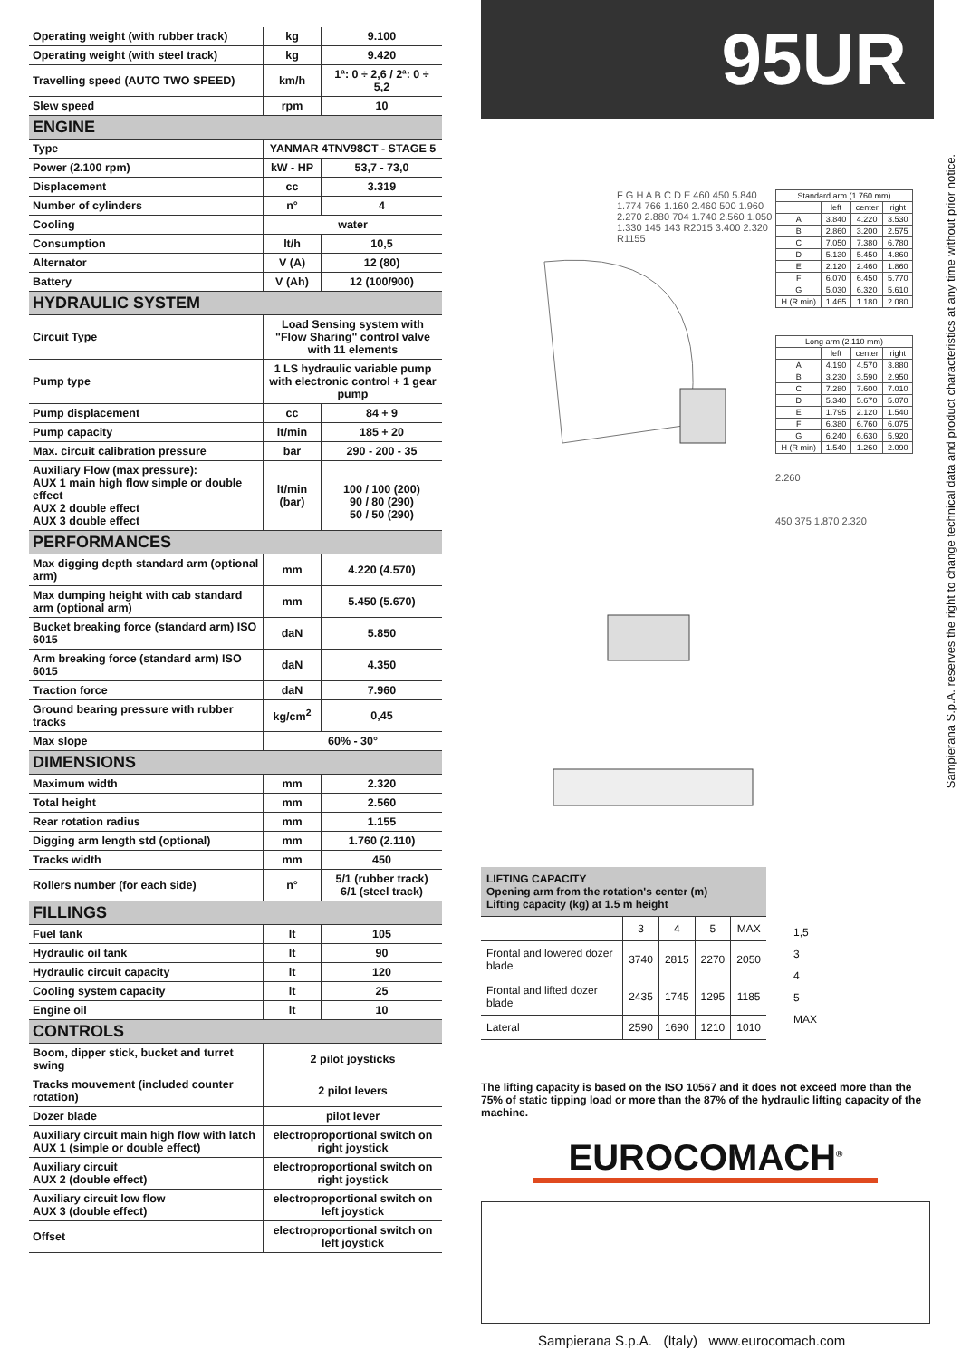| Operating weight (with rubber track) | kg | 9.100 |
| Operating weight (with steel track) | kg | 9.420 |
| Travelling speed (AUTO TWO SPEED) | km/h | 1ª: 0 ÷ 2,6 / 2ª: 0 ÷ 5,2 |
| Slew speed | rpm | 10 |
| ENGINE | | |
| Type | YANMAR 4TNV98CT - STAGE 5 | |
| Power (2.100 rpm) | kW - HP | 53,7 - 73,0 |
| Displacement | cc | 3.319 |
| Number of cylinders | n° | 4 |
| Cooling | water | |
| Consumption | lt/h | 10,5 |
| Alternator | V (A) | 12 (80) |
| Battery | V (Ah) | 12 (100/900) |
| HYDRAULIC SYSTEM | | |
| Circuit Type | Load Sensing system with "Flow Sharing" control valve with 11 elements | |
| Pump type | 1 LS hydraulic variable pump with electronic control + 1 gear pump | |
| Pump displacement | cc | 84 + 9 |
| Pump capacity | lt/min | 185 + 20 |
| Max. circuit calibration pressure | bar | 290 - 200 - 35 |
| Auxiliary Flow (max pressure): AUX 1 main high flow simple or double effect AUX 2 double effect AUX 3 double effect | lt/min (bar) | 100 / 100 (200) 90 / 80 (290) 50 / 50 (290) |
| PERFORMANCES | | |
| Max digging depth standard arm (optional arm) | mm | 4.220 (4.570) |
| Max dumping height with cab standard arm (optional arm) | mm | 5.450 (5.670) |
| Bucket breaking force (standard arm) ISO 6015 | daN | 5.850 |
| Arm breaking force (standard arm) ISO 6015 | daN | 4.350 |
| Traction force | daN | 7.960 |
| Ground bearing pressure with rubber tracks | kg/cm<sup>2</sup> | 0,45 |
| Max slope | 60% - 30° | |
| DIMENSIONS | | |
| Maximum width | mm | 2.320 |
| Total height | mm | 2.560 |
| Rear rotation radius | mm | 1.155 |
| Digging arm length std (optional) | mm | 1.760 (2.110) |
| Tracks width | mm | 450 |
| Rollers number (for each side) | n° | 5/1 (rubber track) 6/1 (steel track) |
| FILLINGS | | |
| Fuel tank | lt | 105 |
| Hydraulic oil tank | lt | 90 |
| Hydraulic circuit capacity | lt | 120 |
| Cooling system capacity | lt | 25 |
| Engine oil | lt | 10 |
| CONTROLS | | |
| Boom, dipper stick, bucket and turret swing | 2 pilot joysticks | |
| Tracks mouvement (included counter rotation) | 2 pilot levers | |
| Dozer blade | pilot lever | |
| Auxiliary circuit main high flow with latch AUX 1 (simple or double effect) | electroproportional switch on right joystick | |
| Auxiliary circuit AUX 2 (double effect) | electroproportional switch on right joystick | |
| Auxiliary circuit low flow AUX 3 (double effect) | electroproportional switch on left joystick | |
| Offset | electroproportional switch on left joystick | |
95UR
F G H A B C D E 460 450 5.840 1.774 766 1.160 2.460 500 1.960 2.270 2.880 704 1.740 2.560 1.050 1.330 145 143 R2015 3.400 2.320 R1155
| Standard arm (1.760 mm) | | | |
| --- | --- | --- | --- |
| | left | center | right |
| A | 3.840 | 4.220 | 3.530 |
| B | 2.860 | 3.200 | 2.575 |
| C | 7.050 | 7.380 | 6.780 |
| D | 5.130 | 5.450 | 4.860 |
| E | 2.120 | 2.460 | 1.860 |
| F | 6.070 | 6.450 | 5.770 |
| G | 5.030 | 6.320 | 5.610 |
| H (R min) | 1.465 | 1.180 | 2.080 |
| Long arm (2.110 mm) | | | |
| --- | --- | --- | --- |
| | left | center | right |
| A | 4.190 | 4.570 | 3.880 |
| B | 3.230 | 3.590 | 2.950 |
| C | 7.280 | 7.600 | 7.010 |
| D | 5.340 | 5.670 | 5.070 |
| E | 1.795 | 2.120 | 1.540 |
| F | 6.380 | 6.760 | 6.075 |
| G | 6.240 | 6.630 | 5.920 |
| H (R min) | 1.540 | 1.260 | 2.090 |
2.260
450 375 1.870 2.320
| LIFTING CAPACITY Opening arm from the rotation's center (m) Lifting capacity (kg) at 1.5 m height | | | | |
| --- | --- | --- | --- | --- |
| | 3 | 4 | 5 | MAX |
| Frontal and lowered dozer blade | 3740 | 2815 | 2270 | 2050 |
| Frontal and lifted dozer blade | 2435 | 1745 | 1295 | 1185 |
| Lateral | 2590 | 1690 | 1210 | 1010 |
1,5
3
4
5
MAX
The lifting capacity is based on the ISO 10567 and it does not exceed more than the 75% of static tipping load or more than the 87% of the hydraulic lifting capacity of the machine.
EUROCOMACH<sup>®</sup>
Sampierana S.p.A. (Italy) www.eurocomach.com
Sampierana S.p.A. reserves the right to change technical data and product characteristics at any time without prior notice.